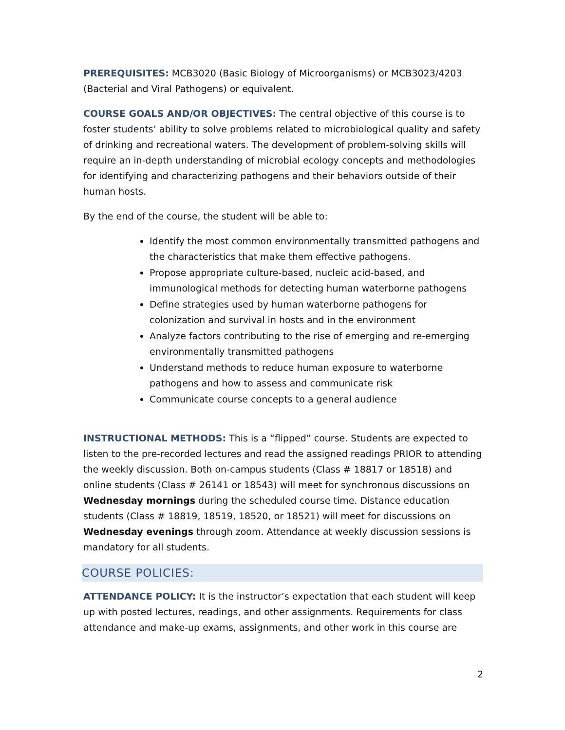PREREQUISITES: MCB3020 (Basic Biology of Microorganisms) or MCB3023/4203 (Bacterial and Viral Pathogens) or equivalent.
COURSE GOALS AND/OR OBJECTIVES: The central objective of this course is to foster students’ ability to solve problems related to microbiological quality and safety of drinking and recreational waters. The development of problem-solving skills will require an in-depth understanding of microbial ecology concepts and methodologies for identifying and characterizing pathogens and their behaviors outside of their human hosts.
By the end of the course, the student will be able to:
Identify the most common environmentally transmitted pathogens and the characteristics that make them effective pathogens.
Propose appropriate culture-based, nucleic acid-based, and immunological methods for detecting human waterborne pathogens
Define strategies used by human waterborne pathogens for colonization and survival in hosts and in the environment
Analyze factors contributing to the rise of emerging and re-emerging environmentally transmitted pathogens
Understand methods to reduce human exposure to waterborne pathogens and how to assess and communicate risk
Communicate course concepts to a general audience
INSTRUCTIONAL METHODS: This is a “flipped” course. Students are expected to listen to the pre-recorded lectures and read the assigned readings PRIOR to attending the weekly discussion. Both on-campus students (Class # 18817 or 18518) and online students (Class # 26141 or 18543) will meet for synchronous discussions on Wednesday mornings during the scheduled course time. Distance education students (Class # 18819, 18519, 18520, or 18521) will meet for discussions on Wednesday evenings through zoom. Attendance at weekly discussion sessions is mandatory for all students.
COURSE POLICIES:
ATTENDANCE POLICY: It is the instructor’s expectation that each student will keep up with posted lectures, readings, and other assignments. Requirements for class attendance and make-up exams, assignments, and other work in this course are
2